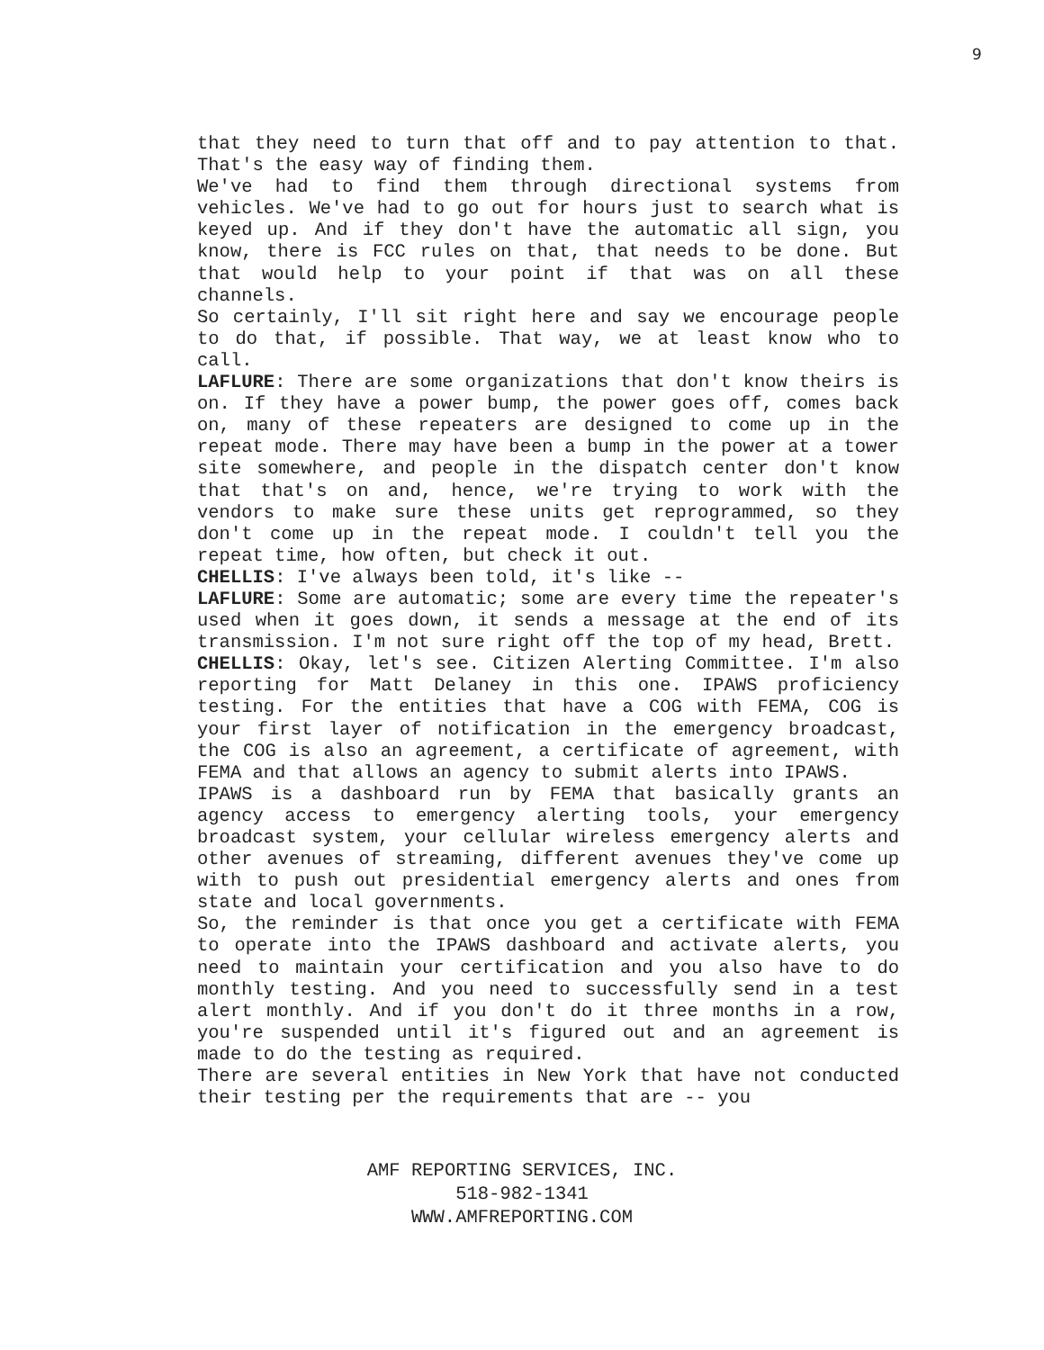9
that they need to turn that off and to pay attention to that. That's the easy way of finding them.
We've had to find them through directional systems from vehicles. We've had to go out for hours just to search what is keyed up. And if they don't have the automatic all sign, you know, there is FCC rules on that, that needs to be done. But that would help to your point if that was on all these channels.
So certainly, I'll sit right here and say we encourage people to do that, if possible. That way, we at least know who to call.
LAFLURE: There are some organizations that don't know theirs is on. If they have a power bump, the power goes off, comes back on, many of these repeaters are designed to come up in the repeat mode. There may have been a bump in the power at a tower site somewhere, and people in the dispatch center don't know that that's on and, hence, we're trying to work with the vendors to make sure these units get reprogrammed, so they don't come up in the repeat mode. I couldn't tell you the repeat time, how often, but check it out.
CHELLIS: I've always been told, it's like --
LAFLURE: Some are automatic; some are every time the repeater's used when it goes down, it sends a message at the end of its transmission. I'm not sure right off the top of my head, Brett.
CHELLIS: Okay, let's see. Citizen Alerting Committee. I'm also reporting for Matt Delaney in this one. IPAWS proficiency testing. For the entities that have a COG with FEMA, COG is your first layer of notification in the emergency broadcast, the COG is also an agreement, a certificate of agreement, with FEMA and that allows an agency to submit alerts into IPAWS.
IPAWS is a dashboard run by FEMA that basically grants an agency access to emergency alerting tools, your emergency broadcast system, your cellular wireless emergency alerts and other avenues of streaming, different avenues they've come up with to push out presidential emergency alerts and ones from state and local governments.
So, the reminder is that once you get a certificate with FEMA to operate into the IPAWS dashboard and activate alerts, you need to maintain your certification and you also have to do monthly testing. And you need to successfully send in a test alert monthly. And if you don't do it three months in a row, you're suspended until it's figured out and an agreement is made to do the testing as required.
There are several entities in New York that have not conducted their testing per the requirements that are -- you
AMF REPORTING SERVICES, INC.
518-982-1341
WWW.AMFREPORTING.COM